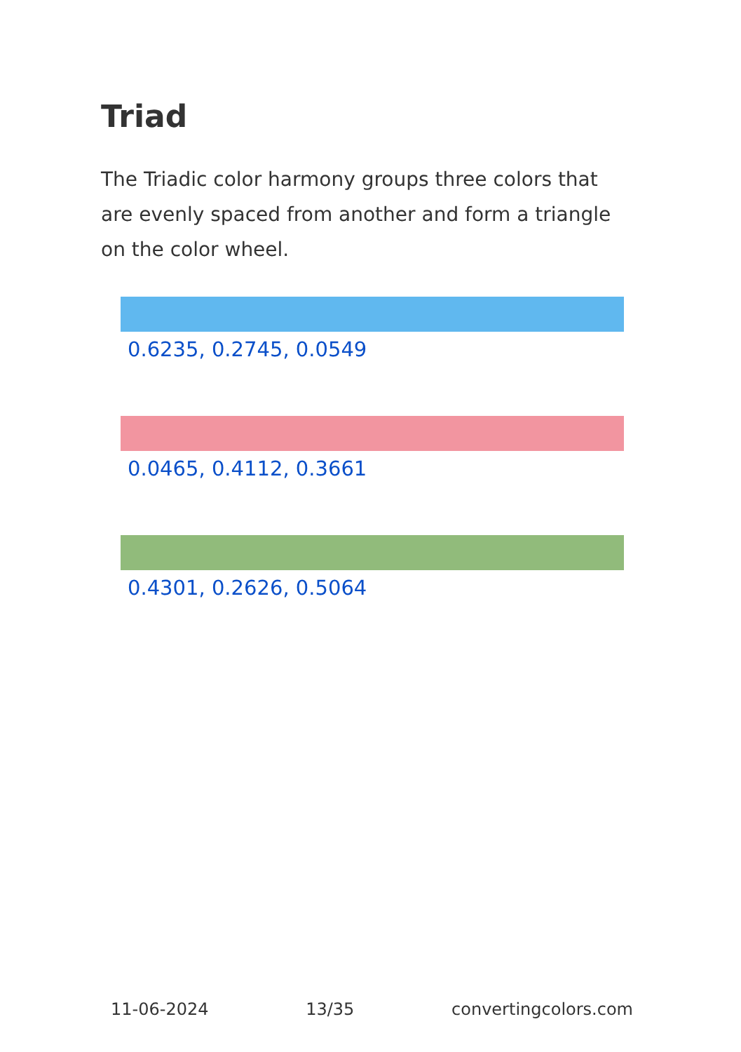Triad
The Triadic color harmony groups three colors that are evenly spaced from another and form a triangle on the color wheel.
0.6235, 0.2745, 0.0549
0.0465, 0.4112, 0.3661
0.4301, 0.2626, 0.5064
11-06-2024 13/35 convertingcolors.com